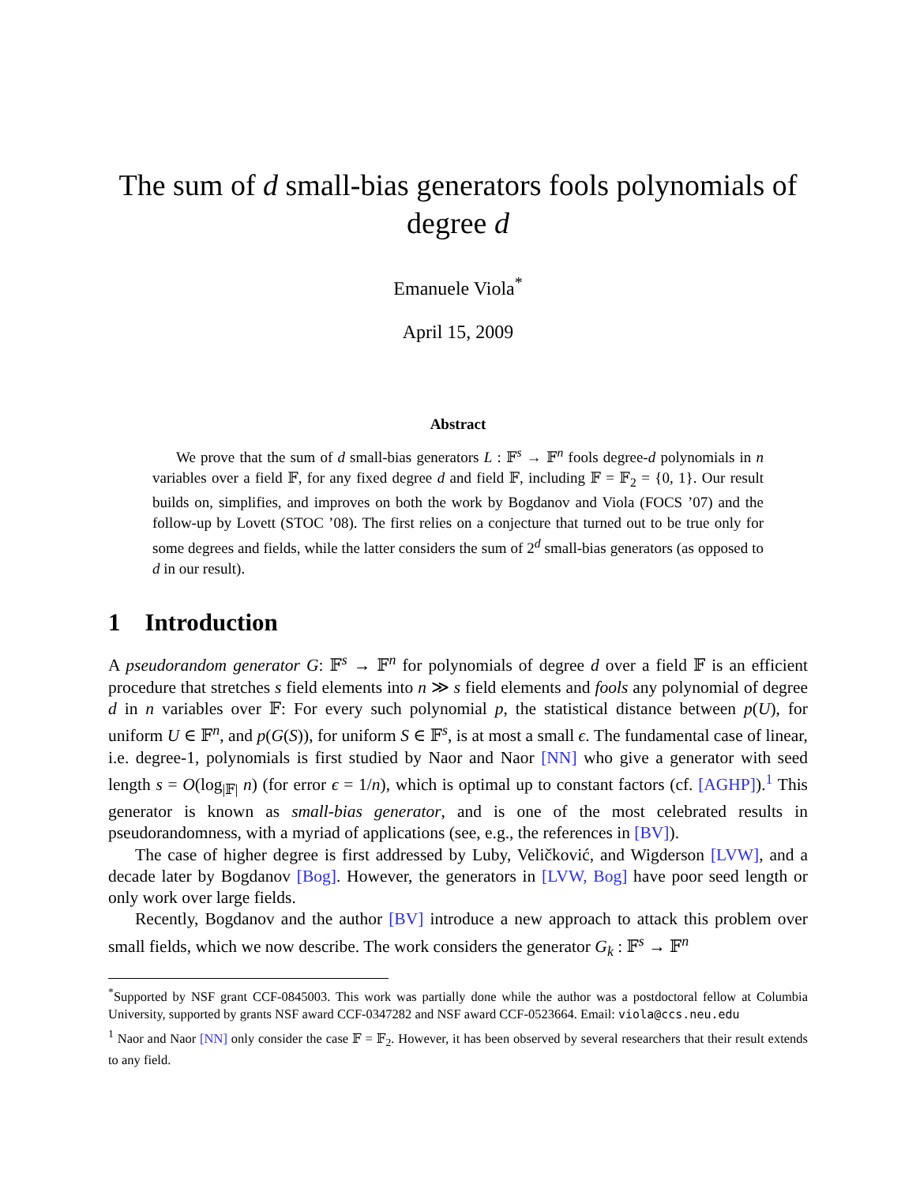The sum of d small-bias generators fools polynomials of degree d
Emanuele Viola<sup>*</sup>
April 15, 2009
Abstract
We prove that the sum of d small-bias generators L : 𝔽<sup>s</sup> → 𝔽<sup>n</sup> fools degree-d polynomials in n variables over a field 𝔽, for any fixed degree d and field 𝔽, including 𝔽 = 𝔽<sub>2</sub> = {0, 1}. Our result builds on, simplifies, and improves on both the work by Bogdanov and Viola (FOCS ’07) and the follow-up by Lovett (STOC ’08). The first relies on a conjecture that turned out to be true only for some degrees and fields, while the latter considers the sum of 2<sup>d</sup> small-bias generators (as opposed to d in our result).
1 Introduction
A pseudorandom generator G: 𝔽<sup>s</sup> → 𝔽<sup>n</sup> for polynomials of degree d over a field 𝔽 is an efficient procedure that stretches s field elements into n ≫ s field elements and fools any polynomial of degree d in n variables over 𝔽: For every such polynomial p, the statistical distance between p(U), for uniform U ∈ 𝔽<sup>n</sup>, and p(G(S)), for uniform S ∈ 𝔽<sup>s</sup>, is at most a small ϵ. The fundamental case of linear, i.e. degree-1, polynomials is first studied by Naor and Naor [NN] who give a generator with seed length s = O(log<sub>|𝔽|</sub> n) (for error ϵ = 1/n), which is optimal up to constant factors (cf. [AGHP]).<sup>1</sup> This generator is known as small-bias generator, and is one of the most celebrated results in pseudorandomness, with a myriad of applications (see, e.g., the references in [BV]).
The case of higher degree is first addressed by Luby, Veličković, and Wigderson [LVW], and a decade later by Bogdanov [Bog]. However, the generators in [LVW, Bog] have poor seed length or only work over large fields.
Recently, Bogdanov and the author [BV] introduce a new approach to attack this problem over small fields, which we now describe. The work considers the generator G<sub>k</sub> : 𝔽<sup>s</sup> → 𝔽<sup>n</sup>
<sup>*</sup> Supported by NSF grant CCF-0845003. This work was partially done while the author was a postdoctoral fellow at Columbia University, supported by grants NSF award CCF-0347282 and NSF award CCF-0523664. Email: viola@ccs.neu.edu
<sup>1</sup> Naor and Naor [NN] only consider the case 𝔽 = 𝔽<sub>2</sub>. However, it has been observed by several researchers that their result extends to any field.